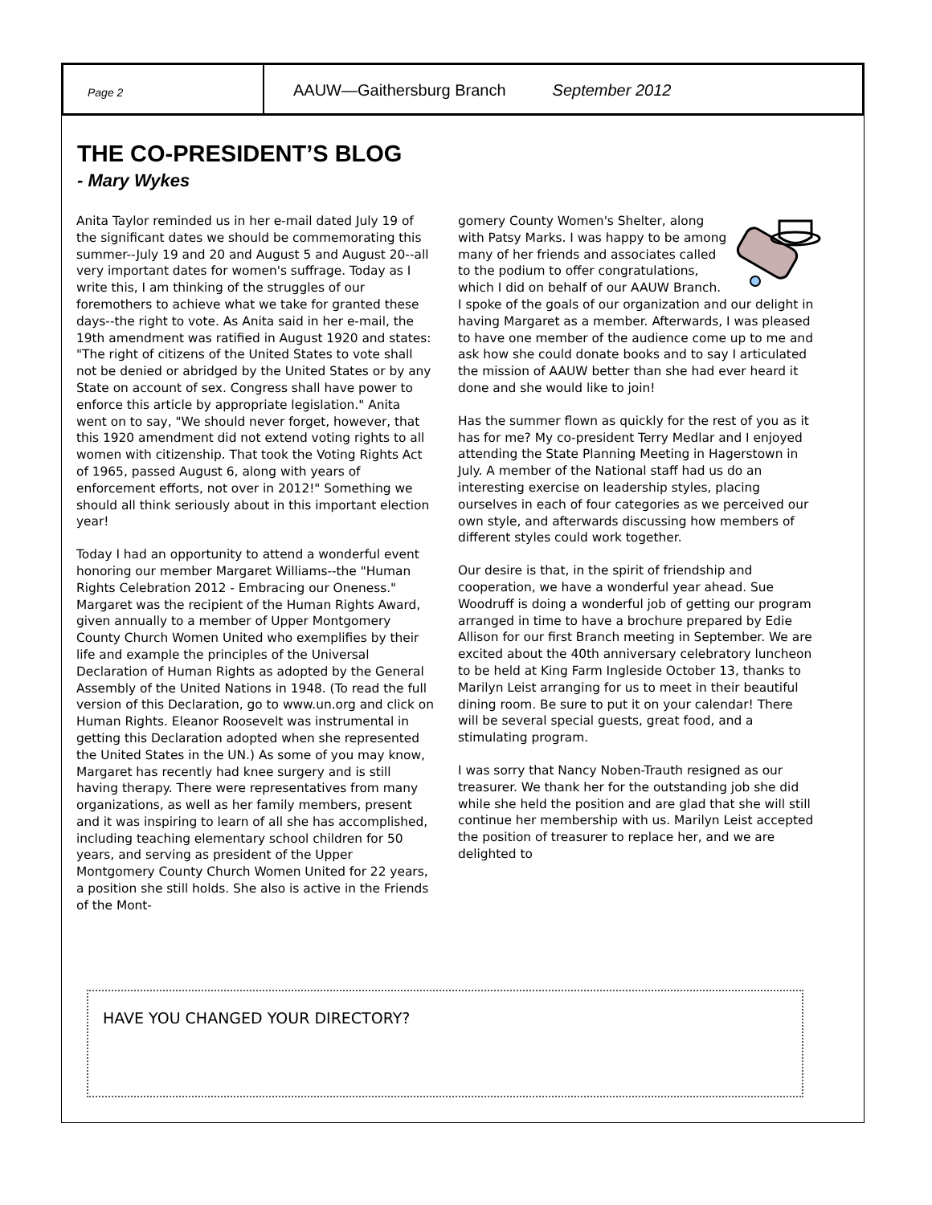Page 2
AAUW—Gaithersburg Branch September 2012
THE CO-PRESIDENT’S BLOG
- Mary Wykes
Anita Taylor reminded us in her e-mail dated July 19 of the significant dates we should be commemorating this summer--July 19 and 20 and August 5 and August 20--all very important dates for women's suffrage. Today as I write this, I am thinking of the struggles of our foremothers to achieve what we take for granted these days--the right to vote. As Anita said in her e-mail, the 19th amendment was ratified in August 1920 and states: "The right of citizens of the United States to vote shall not be denied or abridged by the United States or by any State on account of sex. Congress shall have power to enforce this article by appropriate legislation." Anita went on to say, "We should never forget, however, that this 1920 amendment did not extend voting rights to all women with citizenship. That took the Voting Rights Act of 1965, passed August 6, along with years of enforcement efforts, not over in 2012!" Something we should all think seriously about in this important election year!
Today I had an opportunity to attend a wonderful event honoring our member Margaret Williams--the "Human Rights Celebration 2012 - Embracing our Oneness." Margaret was the recipient of the Human Rights Award, given annually to a member of Upper Montgomery County Church Women United who exemplifies by their life and example the principles of the Universal Declaration of Human Rights as adopted by the General Assembly of the United Nations in 1948. (To read the full version of this Declaration, go to www.un.org and click on Human Rights. Eleanor Roosevelt was instrumental in getting this Declaration adopted when she represented the United States in the UN.) As some of you may know, Margaret has recently had knee surgery and is still having therapy. There were representatives from many organizations, as well as her family members, present and it was inspiring to learn of all she has accomplished, including teaching elementary school children for 50 years, and serving as president of the Upper Montgomery County Church Women United for 22 years, a position she still holds. She also is active in the Friends of the Mont-
gomery County Women's Shelter, along with Patsy Marks. I was happy to be among many of her friends and associates called to the podium to offer congratulations, which I did on behalf of our AAUW Branch. I spoke of the goals of our organization and our delight in having Margaret as a member. Afterwards, I was pleased to have one member of the audience come up to me and ask how she could donate books and to say I articulated the mission of AAUW better than she had ever heard it done and she would like to join!
Has the summer flown as quickly for the rest of you as it has for me? My co-president Terry Medlar and I enjoyed attending the State Planning Meeting in Hagerstown in July. A member of the National staff had us do an interesting exercise on leadership styles, placing ourselves in each of four categories as we perceived our own style, and afterwards discussing how members of different styles could work together.
Our desire is that, in the spirit of friendship and cooperation, we have a wonderful year ahead. Sue Woodruff is doing a wonderful job of getting our program arranged in time to have a brochure prepared by Edie Allison for our first Branch meeting in September. We are excited about the 40th anniversary celebratory luncheon to be held at King Farm Ingleside October 13, thanks to Marilyn Leist arranging for us to meet in their beautiful dining room. Be sure to put it on your calendar! There will be several special guests, great food, and a stimulating program.
I was sorry that Nancy Noben-Trauth resigned as our treasurer. We thank her for the outstanding job she did while she held the position and are glad that she will still continue her membership with us. Marilyn Leist accepted the position of treasurer to replace her, and we are delighted to
HAVE YOU CHANGED YOUR DIRECTORY?